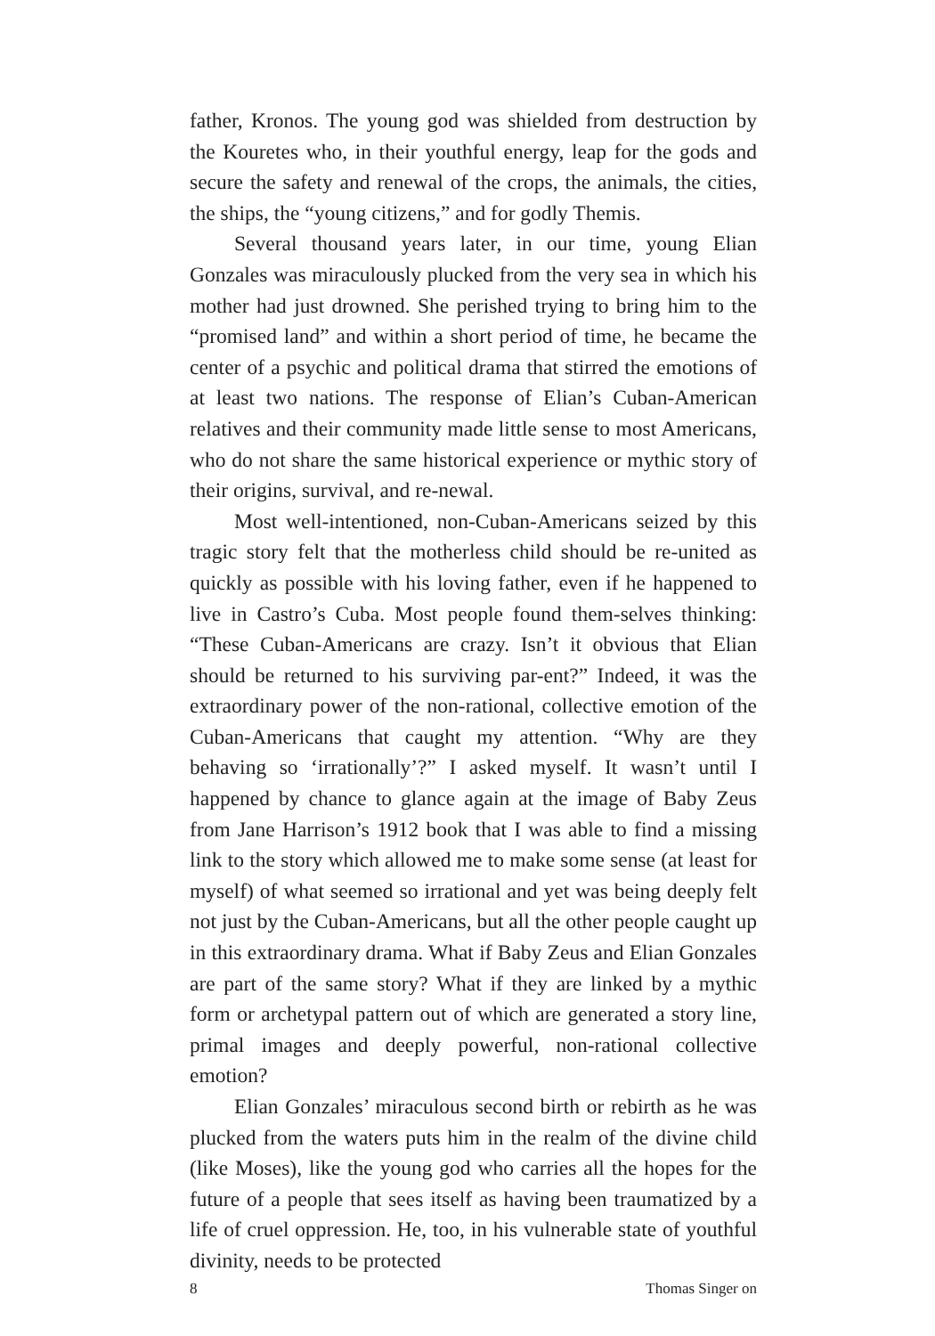father, Kronos. The young god was shielded from destruction by the Kouretes who, in their youthful energy, leap for the gods and secure the safety and renewal of the crops, the animals, the cities, the ships, the “young citizens,” and for godly Themis.
Several thousand years later, in our time, young Elian Gonzales was miraculously plucked from the very sea in which his mother had just drowned. She perished trying to bring him to the “promised land” and within a short period of time, he became the center of a psychic and political drama that stirred the emotions of at least two nations. The response of Elian’s Cuban-American relatives and their community made little sense to most Americans, who do not share the same historical experience or mythic story of their origins, survival, and re-newal.
Most well-intentioned, non-Cuban-Americans seized by this tragic story felt that the motherless child should be re-united as quickly as possible with his loving father, even if he happened to live in Castro’s Cuba. Most people found them-selves thinking: “These Cuban-Americans are crazy. Isn’t it obvious that Elian should be returned to his surviving par-ent?” Indeed, it was the extraordinary power of the non-rational, collective emotion of the Cuban-Americans that caught my attention. “Why are they behaving so ‘irrationally’?” I asked myself. It wasn’t until I happened by chance to glance again at the image of Baby Zeus from Jane Harrison’s 1912 book that I was able to find a missing link to the story which allowed me to make some sense (at least for myself) of what seemed so irrational and yet was being deeply felt not just by the Cuban-Americans, but all the other people caught up in this extraordinary drama. What if Baby Zeus and Elian Gonzales are part of the same story? What if they are linked by a mythic form or archetypal pattern out of which are generated a story line, primal images and deeply powerful, non-rational collective emotion?
Elian Gonzales’ miraculous second birth or rebirth as he was plucked from the waters puts him in the realm of the divine child (like Moses), like the young god who carries all the hopes for the future of a people that sees itself as having been traumatized by a life of cruel oppression. He, too, in his vulnerable state of youthful divinity, needs to be protected
8 Thomas Singer on